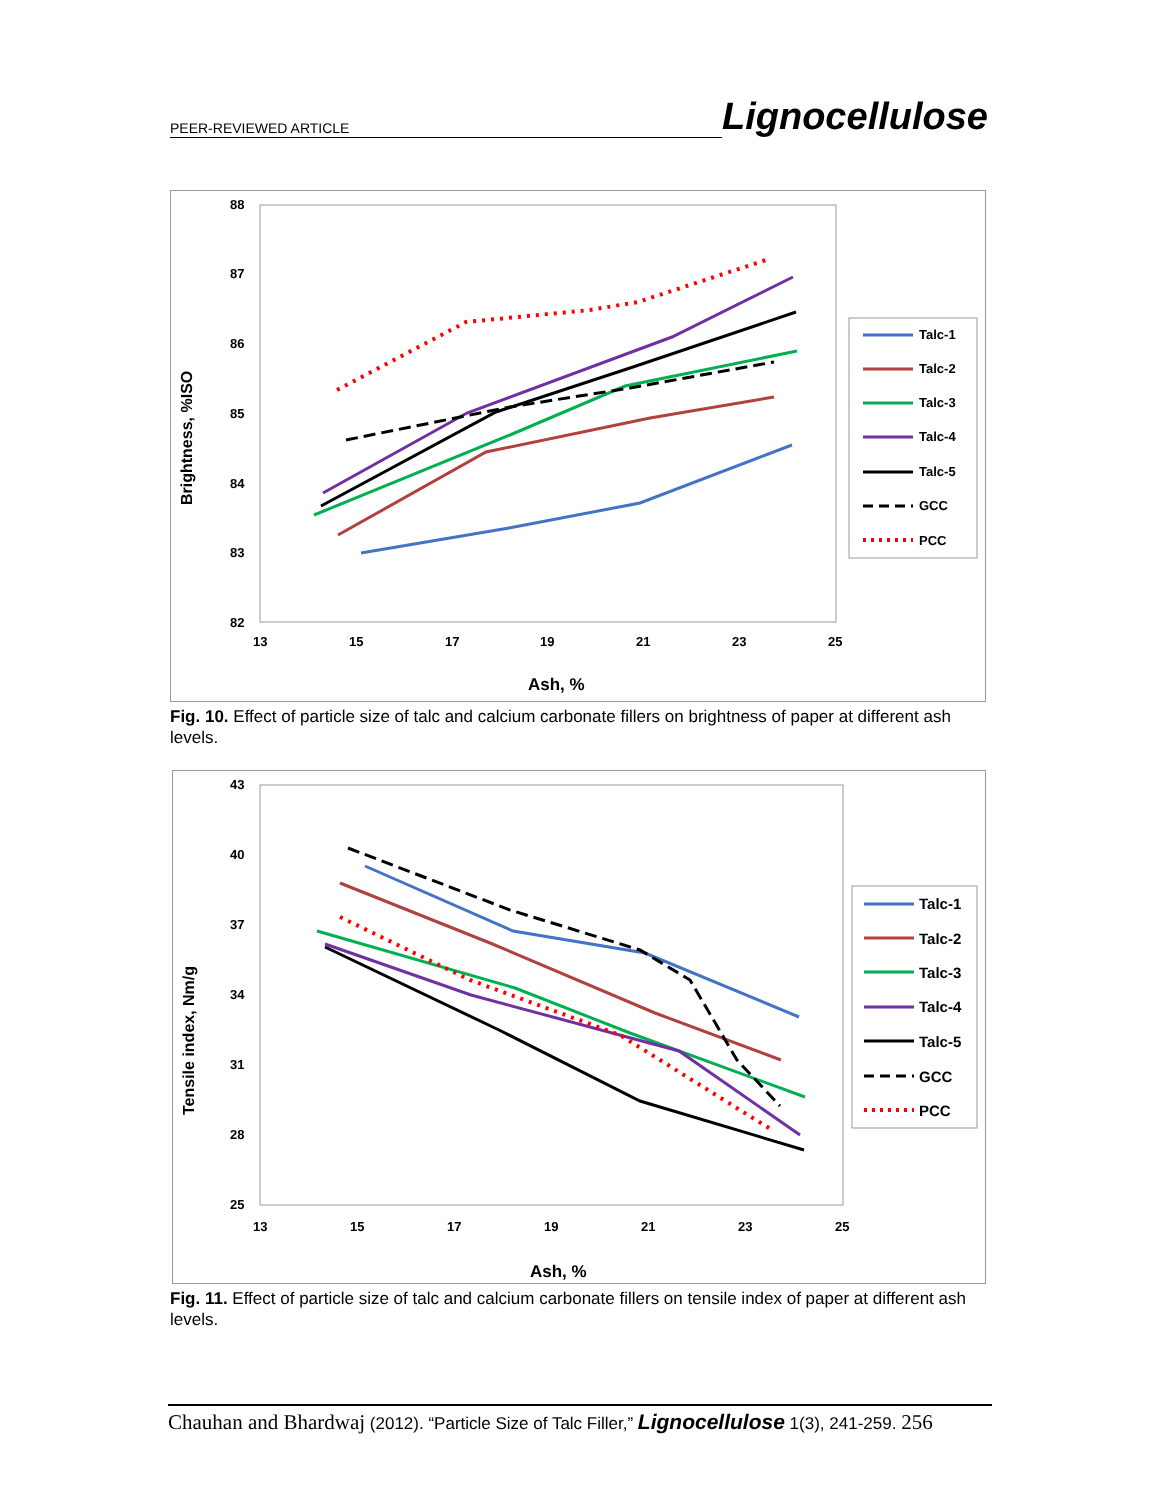PEER-REVIEWED ARTICLE Lignocellulose
88
87
86
85
84
83
82
13
15
17
19
21
23
25
Ash, %
Brightness, %ISO
Talc-1
Talc-2
Talc-3
Talc-4
Talc-5
GCC
PCC
Fig. 10. Effect of particle size of talc and calcium carbonate fillers on brightness of paper at different ash levels.
43
40
37
34
31
28
25
13
15
17
19
21
23
25
Ash, %
Tensile index, Nm/g
Talc-1
Talc-2
Talc-3
Talc-4
Talc-5
GCC
PCC
Fig. 11. Effect of particle size of talc and calcium carbonate fillers on tensile index of paper at different ash levels.
Chauhan and Bhardwaj (2012). “Particle Size of Talc Filler,” Lignocellulose 1(3), 241-259. 256